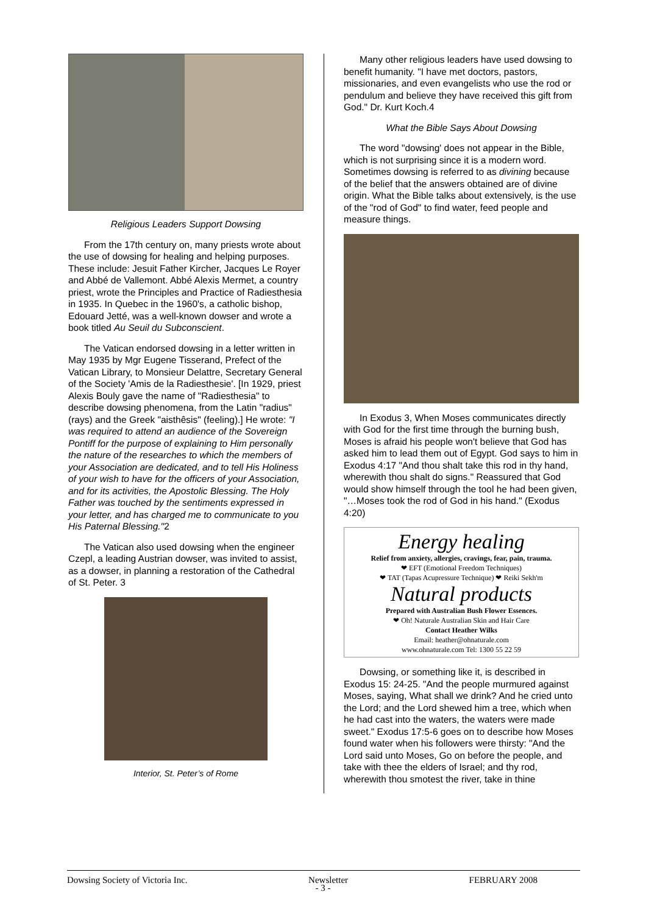Religious Leaders Support Dowsing
From the 17th century on, many priests wrote about the use of dowsing for healing and helping purposes. These include: Jesuit Father Kircher, Jacques Le Royer and Abbé de Vallemont. Abbé Alexis Mermet, a country priest, wrote the Principles and Practice of Radiesthesia in 1935. In Quebec in the 1960's, a catholic bishop, Edouard Jetté, was a well-known dowser and wrote a book titled Au Seuil du Subconscient.
The Vatican endorsed dowsing in a letter written in May 1935 by Mgr Eugene Tisserand, Prefect of the Vatican Library, to Monsieur Delattre, Secretary General of the Society 'Amis de la Radiesthesie'. [In 1929, priest Alexis Bouly gave the name of "Radiesthesia" to describe dowsing phenomena, from the Latin "radius" (rays) and the Greek "aisthêsis" (feeling).] He wrote: "I was required to attend an audience of the Sovereign Pontiff for the purpose of explaining to Him personally the nature of the researches to which the members of your Association are dedicated, and to tell His Holiness of your wish to have for the officers of your Association, and for its activities, the Apostolic Blessing. The Holy Father was touched by the sentiments expressed in your letter, and has charged me to communicate to you His Paternal Blessing."2
The Vatican also used dowsing when the engineer Czepl, a leading Austrian dowser, was invited to assist, as a dowser, in planning a restoration of the Cathedral of St. Peter. 3
Interior, St. Peter’s of Rome
Many other religious leaders have used dowsing to benefit humanity. "I have met doctors, pastors, missionaries, and even evangelists who use the rod or pendulum and believe they have received this gift from God." Dr. Kurt Koch.4
What the Bible Says About Dowsing
The word "dowsing' does not appear in the Bible, which is not surprising since it is a modern word. Sometimes dowsing is referred to as divining because of the belief that the answers obtained are of divine origin. What the Bible talks about extensively, is the use of the "rod of God" to find water, feed people and measure things.
In Exodus 3, When Moses communicates directly with God for the first time through the burning bush, Moses is afraid his people won't believe that God has asked him to lead them out of Egypt. God says to him in Exodus 4:17 "And thou shalt take this rod in thy hand, wherewith thou shalt do signs." Reassured that God would show himself through the tool he had been given, "…Moses took the rod of God in his hand." (Exodus 4:20)
Energy healing
Relief from anxiety, allergies, cravings, fear, pain, trauma.
❤ EFT (Emotional Freedom Techniques)
❤ TAT (Tapas Acupressure Technique) ❤ Reiki Sekh'm
Natural products
Prepared with Australian Bush Flower Essences.
❤ Oh! Naturale Australian Skin and Hair Care
Contact Heather Wilks
Email: heather@ohnaturale.com
www.ohnaturale.com Tel: 1300 55 22 59
Dowsing, or something like it, is described in Exodus 15: 24-25. "And the people murmured against Moses, saying, What shall we drink? And he cried unto the Lord; and the Lord shewed him a tree, which when he had cast into the waters, the waters were made sweet." Exodus 17:5-6 goes on to describe how Moses found water when his followers were thirsty: "And the Lord said unto Moses, Go on before the people, and take with thee the elders of Israel; and thy rod, wherewith thou smotest the river, take in thine
Dowsing Society of Victoria Inc. Newsletter FEBRUARY 2008
- 3 -